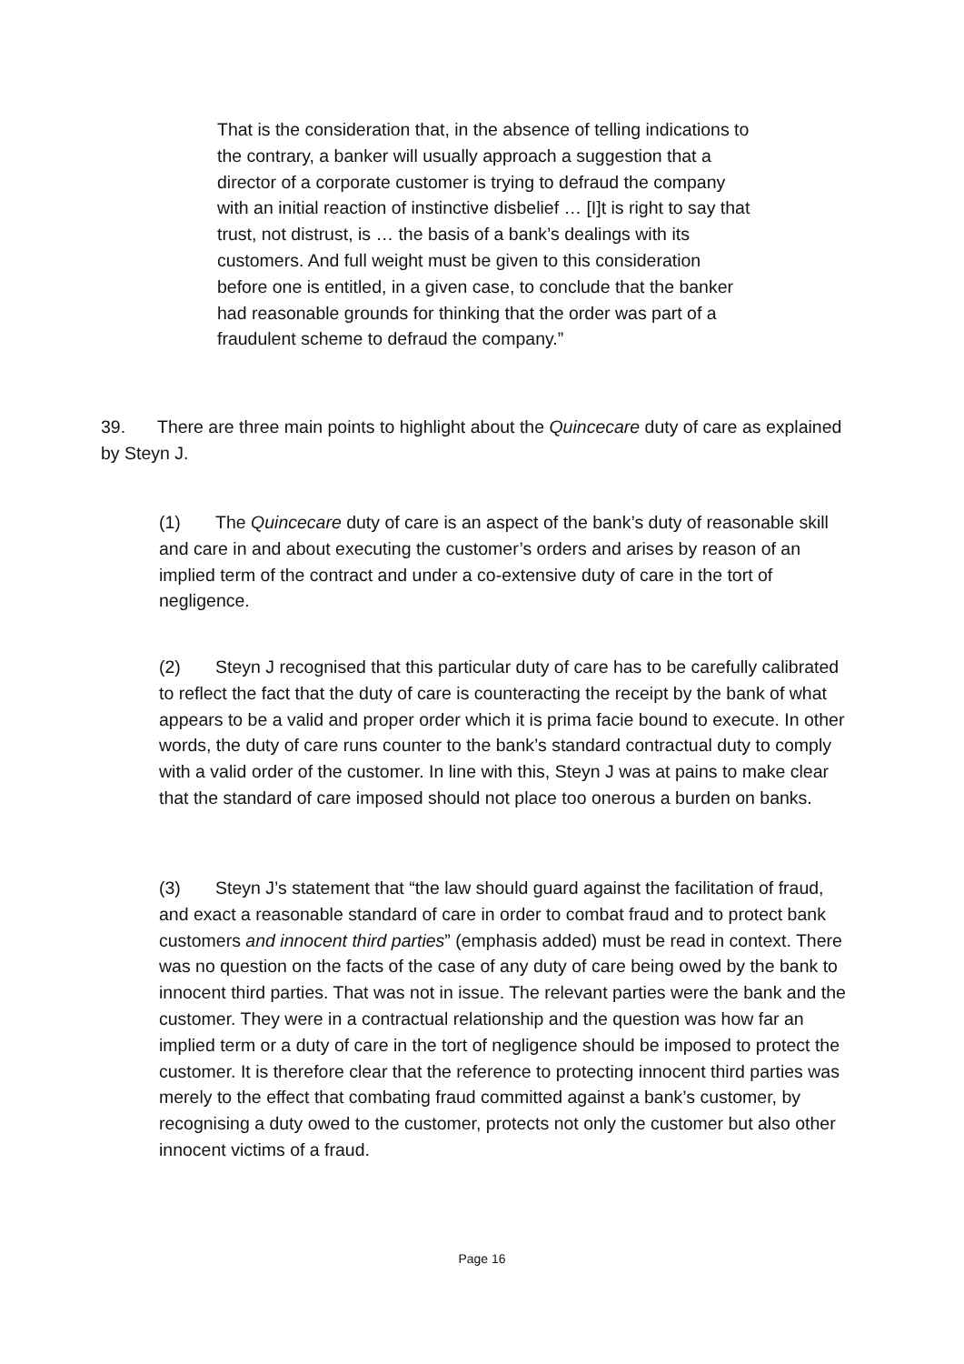That is the consideration that, in the absence of telling indications to the contrary, a banker will usually approach a suggestion that a director of a corporate customer is trying to defraud the company with an initial reaction of instinctive disbelief … [I]t is right to say that trust, not distrust, is … the basis of a bank’s dealings with its customers. And full weight must be given to this consideration before one is entitled, in a given case, to conclude that the banker had reasonable grounds for thinking that the order was part of a fraudulent scheme to defraud the company.”
39. There are three main points to highlight about the Quincecare duty of care as explained by Steyn J.
(1) The Quincecare duty of care is an aspect of the bank’s duty of reasonable skill and care in and about executing the customer’s orders and arises by reason of an implied term of the contract and under a co-extensive duty of care in the tort of negligence.
(2) Steyn J recognised that this particular duty of care has to be carefully calibrated to reflect the fact that the duty of care is counteracting the receipt by the bank of what appears to be a valid and proper order which it is prima facie bound to execute. In other words, the duty of care runs counter to the bank’s standard contractual duty to comply with a valid order of the customer. In line with this, Steyn J was at pains to make clear that the standard of care imposed should not place too onerous a burden on banks.
(3) Steyn J’s statement that “the law should guard against the facilitation of fraud, and exact a reasonable standard of care in order to combat fraud and to protect bank customers and innocent third parties” (emphasis added) must be read in context. There was no question on the facts of the case of any duty of care being owed by the bank to innocent third parties. That was not in issue. The relevant parties were the bank and the customer. They were in a contractual relationship and the question was how far an implied term or a duty of care in the tort of negligence should be imposed to protect the customer. It is therefore clear that the reference to protecting innocent third parties was merely to the effect that combating fraud committed against a bank’s customer, by recognising a duty owed to the customer, protects not only the customer but also other innocent victims of a fraud.
Page 16